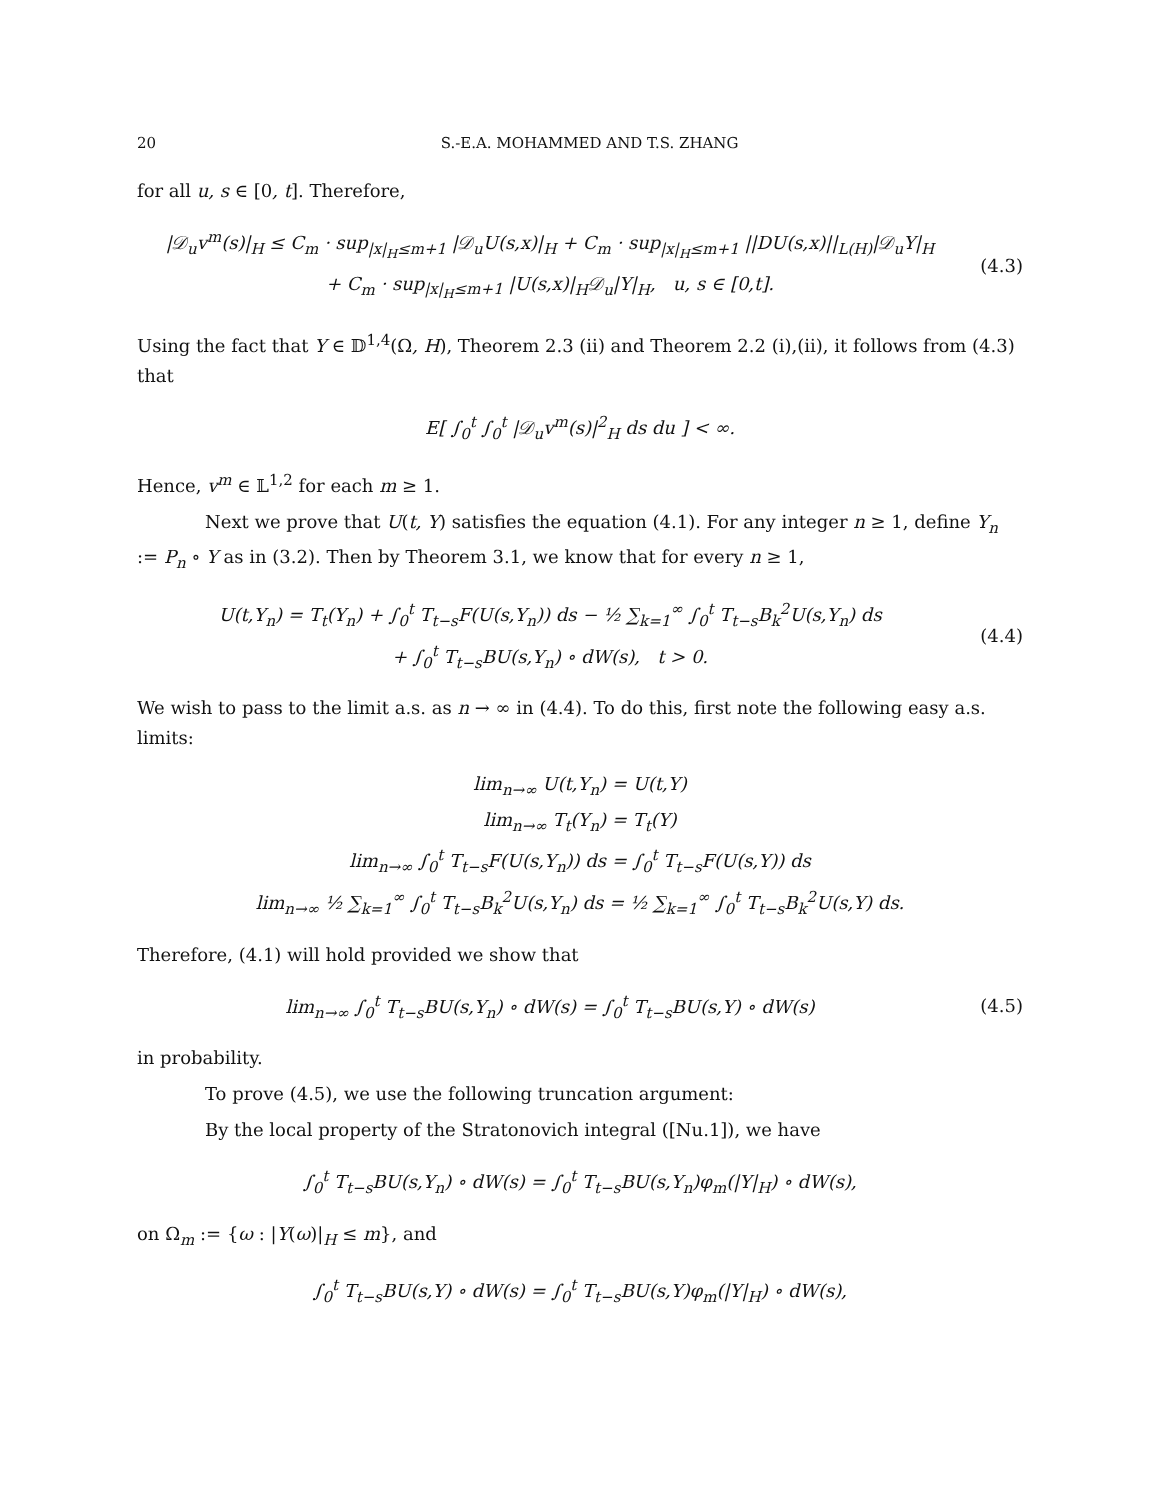20 S.-E.A. MOHAMMED AND T.S. ZHANG
for all u, s ∈ [0, t]. Therefore,
|𝒟<sub>u</sub>v<sup>m</sup>(s)|<sub>H</sub> ≤ C<sub>m</sub> · sup<sub>|x|<sub>H</sub>≤m+1</sub> |𝒟<sub>u</sub>U(s,x)|<sub>H</sub> + C<sub>m</sub> · sup<sub>|x|<sub>H</sub>≤m+1</sub> ||DU(s,x)||<sub>L(H)</sub>|𝒟<sub>u</sub>Y|<sub>H</sub>
+ C<sub>m</sub> · sup<sub>|x|<sub>H</sub>≤m+1</sub> |U(s,x)|<sub>H</sub>𝒟<sub>u</sub>|Y|<sub>H</sub>, u, s ∈ [0,t].
(4.3)
Using the fact that Y ∈ 𝔻<sup>1,4</sup>(Ω, H), Theorem 2.3 (ii) and Theorem 2.2 (i),(ii), it follows from (4.3) that
E[ ∫<sub>0</sub><sup>t</sup> ∫<sub>0</sub><sup>t</sup> |𝒟<sub>u</sub>v<sup>m</sup>(s)|<sup>2</sup><sub>H</sub> ds du ] < ∞.
Hence, v<sup>m</sup> ∈ 𝕃<sup>1,2</sup> for each m ≥ 1.
Next we prove that U(t, Y) satisfies the equation (4.1). For any integer n ≥ 1, define Y<sub>n</sub> := P<sub>n</sub> ∘ Y as in (3.2). Then by Theorem 3.1, we know that for every n ≥ 1,
U(t,Y<sub>n</sub>) = T<sub>t</sub>(Y<sub>n</sub>) + ∫<sub>0</sub><sup>t</sup> T<sub>t−s</sub>F(U(s,Y<sub>n</sub>)) ds − ½ ∑<sub>k=1</sub><sup>∞</sup> ∫<sub>0</sub><sup>t</sup> T<sub>t−s</sub>B<sub>k</sub><sup>2</sup>U(s,Y<sub>n</sub>) ds
+ ∫<sub>0</sub><sup>t</sup> T<sub>t−s</sub>BU(s,Y<sub>n</sub>) ∘ dW(s), t > 0.
(4.4)
We wish to pass to the limit a.s. as n → ∞ in (4.4). To do this, first note the following easy a.s. limits:
lim<sub>n→∞</sub> U(t,Y<sub>n</sub>) = U(t,Y)
lim<sub>n→∞</sub> T<sub>t</sub>(Y<sub>n</sub>) = T<sub>t</sub>(Y)
lim<sub>n→∞</sub> ∫<sub>0</sub><sup>t</sup> T<sub>t−s</sub>F(U(s,Y<sub>n</sub>)) ds = ∫<sub>0</sub><sup>t</sup> T<sub>t−s</sub>F(U(s,Y)) ds
lim<sub>n→∞</sub> ½ ∑<sub>k=1</sub><sup>∞</sup> ∫<sub>0</sub><sup>t</sup> T<sub>t−s</sub>B<sub>k</sub><sup>2</sup>U(s,Y<sub>n</sub>) ds = ½ ∑<sub>k=1</sub><sup>∞</sup> ∫<sub>0</sub><sup>t</sup> T<sub>t−s</sub>B<sub>k</sub><sup>2</sup>U(s,Y) ds.
Therefore, (4.1) will hold provided we show that
lim<sub>n→∞</sub> ∫<sub>0</sub><sup>t</sup> T<sub>t−s</sub>BU(s,Y<sub>n</sub>) ∘ dW(s) = ∫<sub>0</sub><sup>t</sup> T<sub>t−s</sub>BU(s,Y) ∘ dW(s)
(4.5)
in probability.
To prove (4.5), we use the following truncation argument:
By the local property of the Stratonovich integral ([Nu.1]), we have
∫<sub>0</sub><sup>t</sup> T<sub>t−s</sub>BU(s,Y<sub>n</sub>) ∘ dW(s) = ∫<sub>0</sub><sup>t</sup> T<sub>t−s</sub>BU(s,Y<sub>n</sub>)φ<sub>m</sub>(|Y|<sub>H</sub>) ∘ dW(s),
on Ω<sub>m</sub> := {ω : |Y(ω)|<sub>H</sub> ≤ m}, and
∫<sub>0</sub><sup>t</sup> T<sub>t−s</sub>BU(s,Y) ∘ dW(s) = ∫<sub>0</sub><sup>t</sup> T<sub>t−s</sub>BU(s,Y)φ<sub>m</sub>(|Y|<sub>H</sub>) ∘ dW(s),